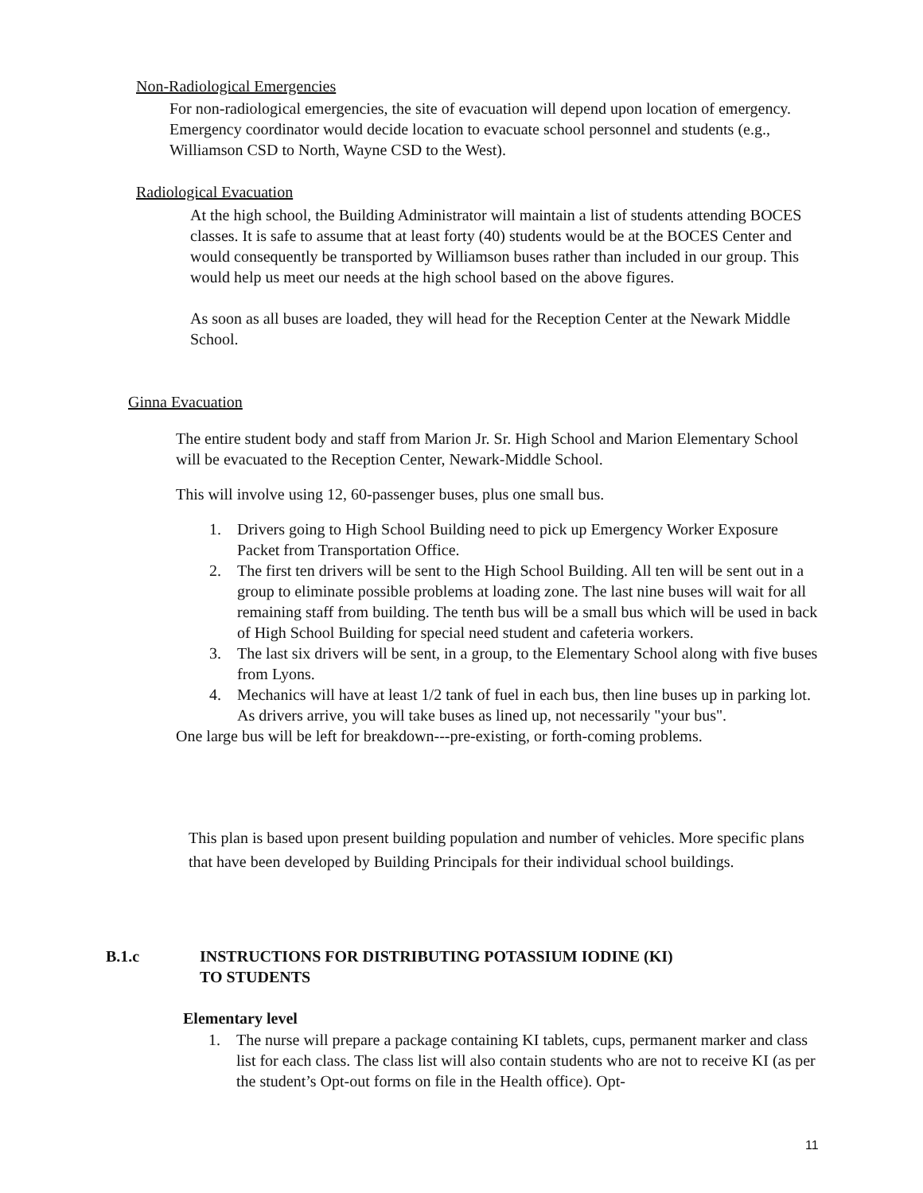Non-Radiological Emergencies
For non-radiological emergencies, the site of evacuation will depend upon location of emergency. Emergency coordinator would decide location to evacuate school personnel and students (e.g., Williamson CSD to North, Wayne CSD to the West).
Radiological Evacuation
At the high school, the Building Administrator will maintain a list of students attending BOCES classes. It is safe to assume that at least forty (40) students would be at the BOCES Center and would consequently be transported by Williamson buses rather than included in our group. This would help us meet our needs at the high school based on the above figures.
As soon as all buses are loaded, they will head for the Reception Center at the Newark Middle School.
Ginna Evacuation
The entire student body and staff from Marion Jr. Sr. High School and Marion Elementary School will be evacuated to the Reception Center, Newark-Middle School.
This will involve using 12, 60-passenger buses, plus one small bus.
1. Drivers going to High School Building need to pick up Emergency Worker Exposure Packet from Transportation Office.
2. The first ten drivers will be sent to the High School Building. All ten will be sent out in a group to eliminate possible problems at loading zone. The last nine buses will wait for all remaining staff from building. The tenth bus will be a small bus which will be used in back of High School Building for special need student and cafeteria workers.
3. The last six drivers will be sent, in a group, to the Elementary School along with five buses from Lyons.
4. Mechanics will have at least 1/2 tank of fuel in each bus, then line buses up in parking lot. As drivers arrive, you will take buses as lined up, not necessarily "your bus".
One large bus will be left for breakdown---pre-existing, or forth-coming problems.
This plan is based upon present building population and number of vehicles. More specific plans that have been developed by Building Principals for their individual school buildings.
B.1.c INSTRUCTIONS FOR DISTRIBUTING POTASSIUM IODINE (KI)
TO STUDENTS
Elementary level
1. The nurse will prepare a package containing KI tablets, cups, permanent marker and class list for each class. The class list will also contain students who are not to receive KI (as per the student’s Opt-out forms on file in the Health office). Opt-
11